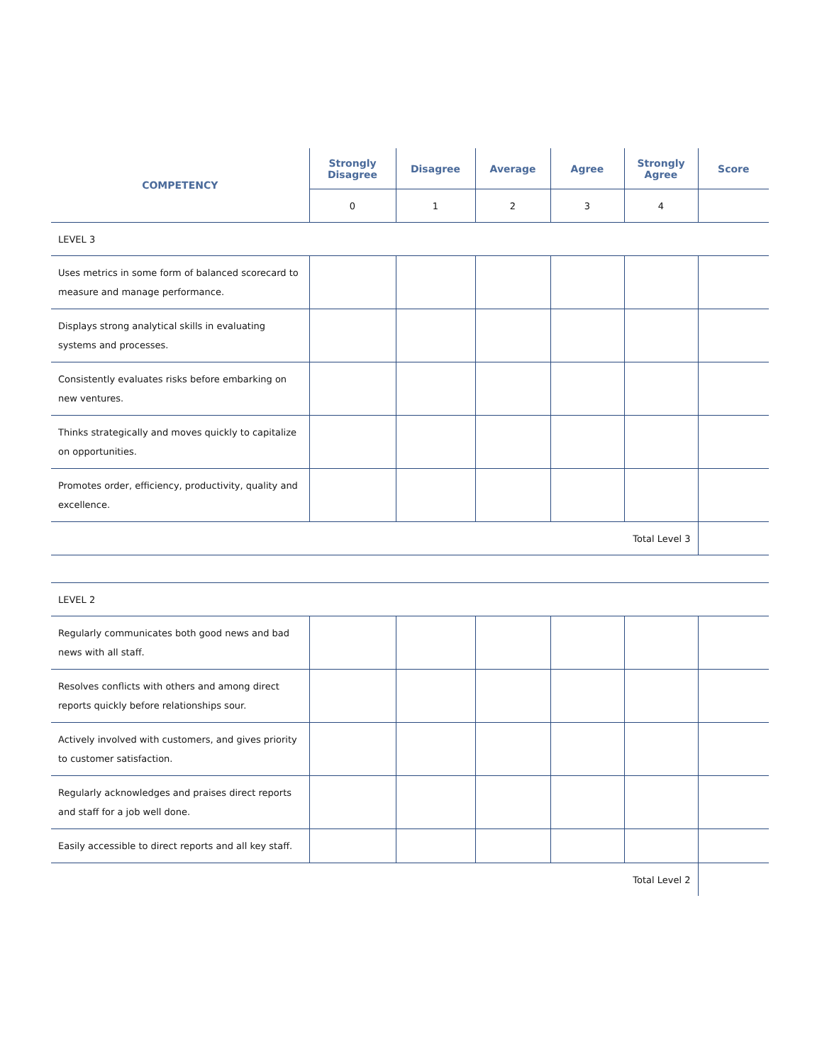| COMPETENCY | Strongly Disagree | Disagree | Average | Agree | Strongly Agree | Score |
| --- | --- | --- | --- | --- | --- | --- |
| | 0 | 1 | 2 | 3 | 4 | |
| LEVEL 3 | | | | | | |
| Uses metrics in some form of balanced scorecard to measure and manage performance. | | | | | | |
| Displays strong analytical skills in evaluating systems and processes. | | | | | | |
| Consistently evaluates risks before embarking on new ventures. | | | | | | |
| Thinks strategically and moves quickly to capitalize on opportunities. | | | | | | |
| Promotes order, efficiency, productivity, quality and excellence. | | | | | | |
| Total Level 3 | | | | | | |
| LEVEL 2 | | | | | | |
| Regularly communicates both good news and bad news with all staff. | | | | | | |
| Resolves conflicts with others and among direct reports quickly before relationships sour. | | | | | | |
| Actively involved with customers, and gives priority to customer satisfaction. | | | | | | |
| Regularly acknowledges and praises direct reports and staff for a job well done. | | | | | | |
| Easily accessible to direct reports and all key staff. | | | | | | |
| Total Level 2 | | | | | | |